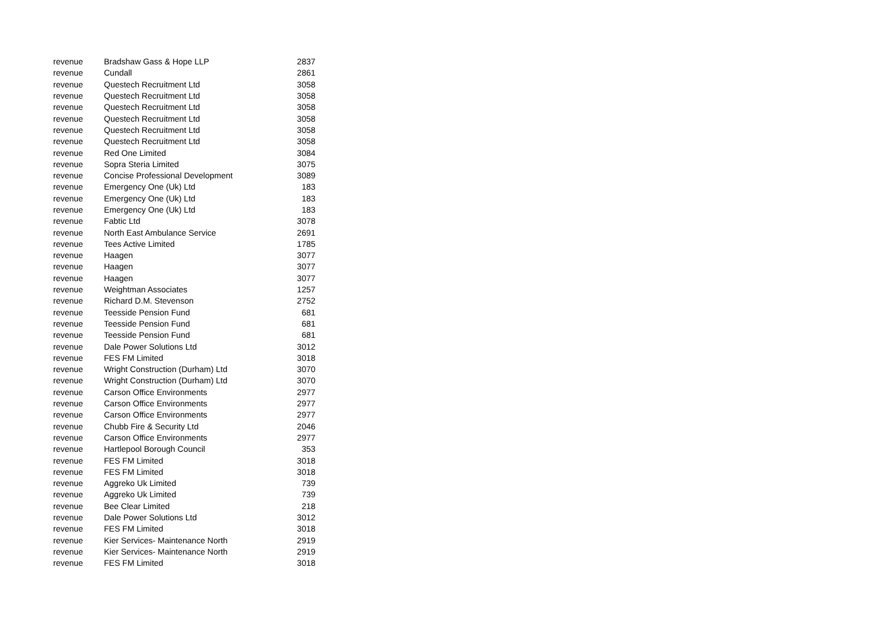| revenue | Bradshaw Gass & Hope LLP | 2837 |
| revenue | Cundall | 2861 |
| revenue | Questech Recruitment Ltd | 3058 |
| revenue | Questech Recruitment Ltd | 3058 |
| revenue | Questech Recruitment Ltd | 3058 |
| revenue | Questech Recruitment Ltd | 3058 |
| revenue | Questech Recruitment Ltd | 3058 |
| revenue | Questech Recruitment Ltd | 3058 |
| revenue | Red One Limited | 3084 |
| revenue | Sopra Steria Limited | 3075 |
| revenue | Concise Professional Development | 3089 |
| revenue | Emergency One (Uk) Ltd | 183 |
| revenue | Emergency One (Uk) Ltd | 183 |
| revenue | Emergency One (Uk) Ltd | 183 |
| revenue | Fabtic Ltd | 3078 |
| revenue | North East Ambulance Service | 2691 |
| revenue | Tees Active Limited | 1785 |
| revenue | Haagen | 3077 |
| revenue | Haagen | 3077 |
| revenue | Haagen | 3077 |
| revenue | Weightman Associates | 1257 |
| revenue | Richard D.M. Stevenson | 2752 |
| revenue | Teesside Pension Fund | 681 |
| revenue | Teesside Pension Fund | 681 |
| revenue | Teesside Pension Fund | 681 |
| revenue | Dale Power Solutions Ltd | 3012 |
| revenue | FES FM Limited | 3018 |
| revenue | Wright Construction (Durham) Ltd | 3070 |
| revenue | Wright Construction (Durham) Ltd | 3070 |
| revenue | Carson Office Environments | 2977 |
| revenue | Carson Office Environments | 2977 |
| revenue | Carson Office Environments | 2977 |
| revenue | Chubb Fire & Security Ltd | 2046 |
| revenue | Carson Office Environments | 2977 |
| revenue | Hartlepool Borough Council | 353 |
| revenue | FES FM Limited | 3018 |
| revenue | FES FM Limited | 3018 |
| revenue | Aggreko Uk Limited | 739 |
| revenue | Aggreko Uk Limited | 739 |
| revenue | Bee Clear Limited | 218 |
| revenue | Dale Power Solutions Ltd | 3012 |
| revenue | FES FM Limited | 3018 |
| revenue | Kier Services- Maintenance North | 2919 |
| revenue | Kier Services- Maintenance North | 2919 |
| revenue | FES FM Limited | 3018 |